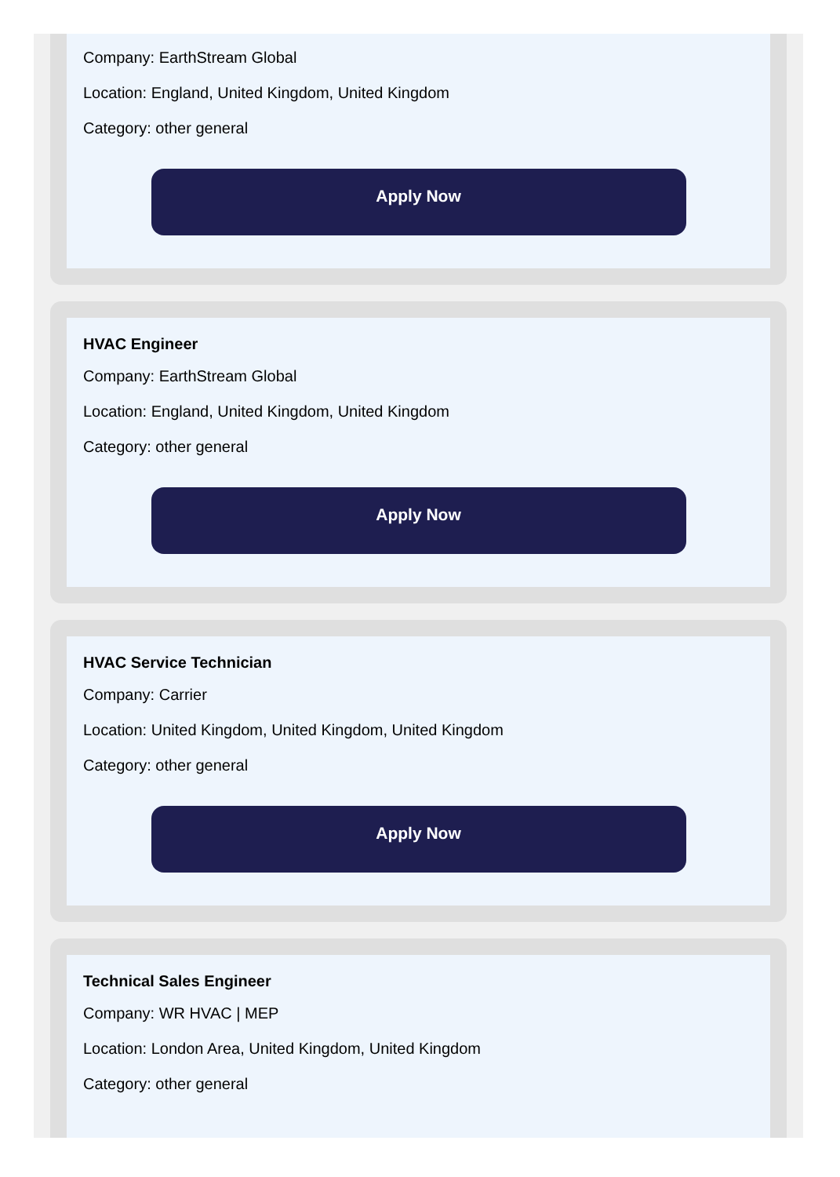Company: EarthStream Global
Location: England, United Kingdom, United Kingdom
Category: other general
Apply Now
HVAC Engineer
Company: EarthStream Global
Location: England, United Kingdom, United Kingdom
Category: other general
Apply Now
HVAC Service Technician
Company: Carrier
Location: United Kingdom, United Kingdom, United Kingdom
Category: other general
Apply Now
Technical Sales Engineer
Company: WR HVAC | MEP
Location: London Area, United Kingdom, United Kingdom
Category: other general